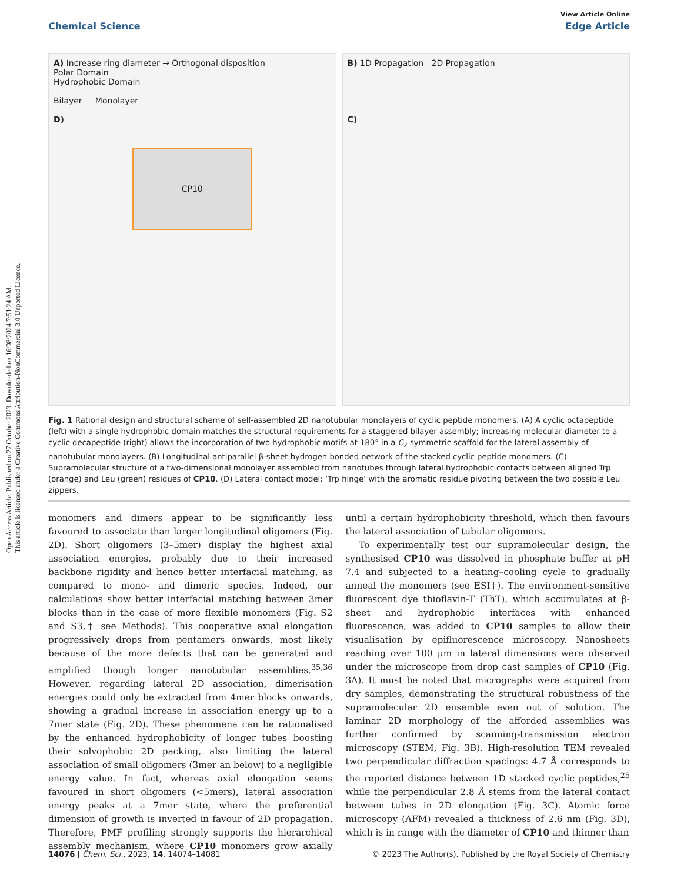Open Access Article. Published on 27 October 2023. Downloaded on 16/08/2024 7:51:24 AM.
This article is licensed under a Creative Commons Attribution-NonCommercial 3.0 Unported Licence.
View Article Online
Chemical Science Edge Article
A) Increase ring diameter → Orthogonal disposition
Polar Domain
Hydrophobic Domain
Bilayer Monolayer
D)
CP10
B) 1D Propagation 2D Propagation
C)
Fig. 1 Rational design and structural scheme of self-assembled 2D nanotubular monolayers of cyclic peptide monomers. (A) A cyclic octapeptide (left) with a single hydrophobic domain matches the structural requirements for a staggered bilayer assembly; increasing molecular diameter to a cyclic decapeptide (right) allows the incorporation of two hydrophobic motifs at 180° in a C<sub>2</sub> symmetric scaffold for the lateral assembly of nanotubular monolayers. (B) Longitudinal antiparallel β-sheet hydrogen bonded network of the stacked cyclic peptide monomers. (C) Supramolecular structure of a two-dimensional monolayer assembled from nanotubes through lateral hydrophobic contacts between aligned Trp (orange) and Leu (green) residues of CP10. (D) Lateral contact model: ‘Trp hinge’ with the aromatic residue pivoting between the two possible Leu zippers.
monomers and dimers appear to be significantly less favoured to associate than larger longitudinal oligomers (Fig. 2D). Short oligomers (3–5mer) display the highest axial association energies, probably due to their increased backbone rigidity and hence better interfacial matching, as compared to mono- and dimeric species. Indeed, our calculations show better interfacial matching between 3mer blocks than in the case of more flexible monomers (Fig. S2 and S3,† see Methods). This cooperative axial elongation progressively drops from pentamers onwards, most likely because of the more defects that can be generated and amplified though longer nanotubular assemblies.<sup>35,36</sup> However, regarding lateral 2D association, dimerisation energies could only be extracted from 4mer blocks onwards, showing a gradual increase in association energy up to a 7mer state (Fig. 2D). These phenomena can be rationalised by the enhanced hydrophobicity of longer tubes boosting their solvophobic 2D packing, also limiting the lateral association of small oligomers (3mer an below) to a negligible energy value. In fact, whereas axial elongation seems favoured in short oligomers (<5mers), lateral association energy peaks at a 7mer state, where the preferential dimension of growth is inverted in favour of 2D propagation. Therefore, PMF profiling strongly supports the hierarchical assembly mechanism, where CP10 monomers grow axially until a certain hydrophobicity threshold, which then favours the lateral association of tubular oligomers.
To experimentally test our supramolecular design, the synthesised CP10 was dissolved in phosphate buffer at pH 7.4 and subjected to a heating–cooling cycle to gradually anneal the monomers (see ESI†). The environment-sensitive fluorescent dye thioflavin-T (ThT), which accumulates at β-sheet and hydrophobic interfaces with enhanced fluorescence, was added to CP10 samples to allow their visualisation by epifluorescence microscopy. Nanosheets reaching over 100 μm in lateral dimensions were observed under the microscope from drop cast samples of CP10 (Fig. 3A). It must be noted that micrographs were acquired from dry samples, demonstrating the structural robustness of the supramolecular 2D ensemble even out of solution. The laminar 2D morphology of the afforded assemblies was further confirmed by scanning-transmission electron microscopy (STEM, Fig. 3B). High-resolution TEM revealed two perpendicular diffraction spacings: 4.7 Å corresponds to the reported distance between 1D stacked cyclic peptides,<sup>25</sup> while the perpendicular 2.8 Å stems from the lateral contact between tubes in 2D elongation (Fig. 3C). Atomic force microscopy (AFM) revealed a thickness of 2.6 nm (Fig. 3D), which is in range with the diameter of CP10 and thinner than
14076 | Chem. Sci., 2023, 14, 14074–14081 © 2023 The Author(s). Published by the Royal Society of Chemistry